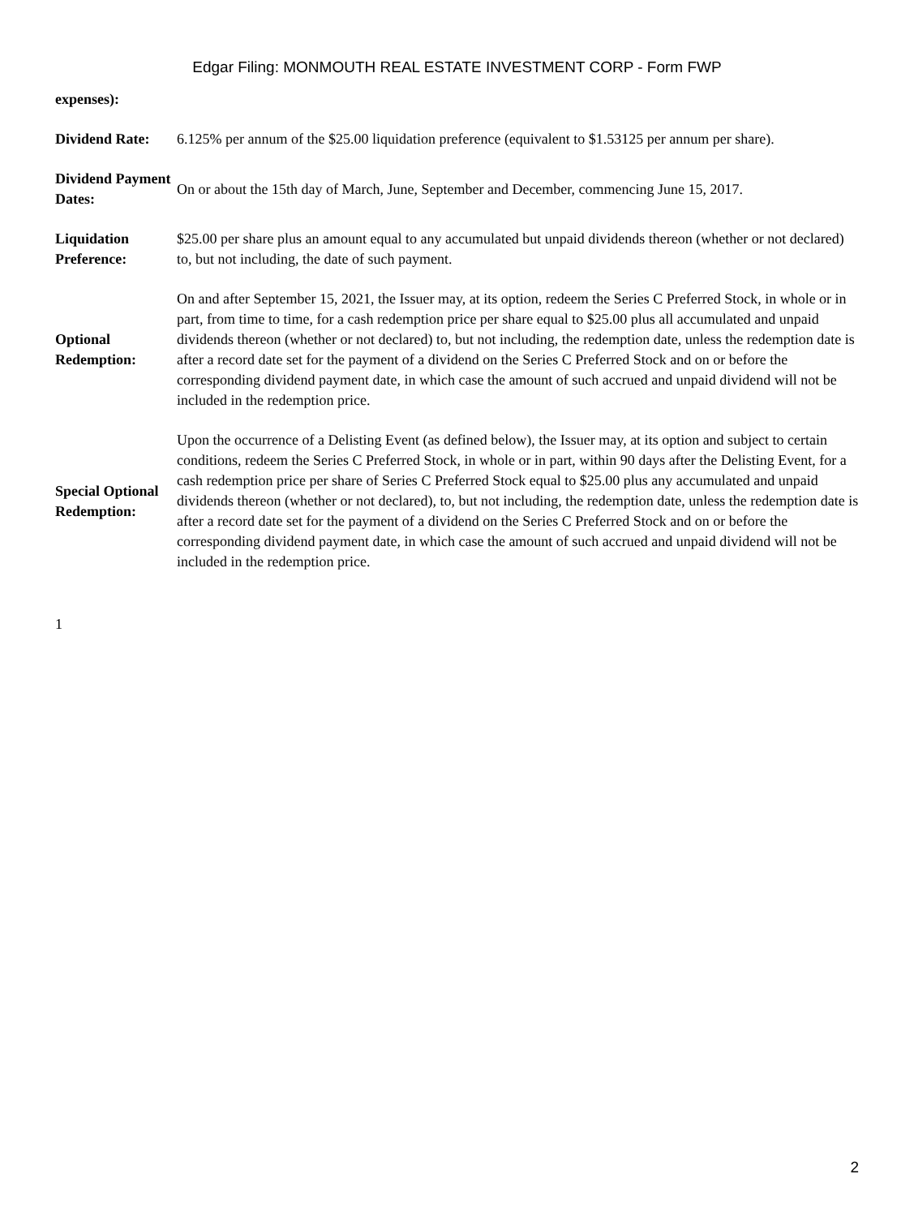Edgar Filing: MONMOUTH REAL ESTATE INVESTMENT CORP - Form FWP
| expenses): | |
| Dividend Rate: | 6.125% per annum of the $25.00 liquidation preference (equivalent to $1.53125 per annum per share). |
| Dividend Payment Dates: | On or about the 15th day of March, June, September and December, commencing June 15, 2017. |
| Liquidation Preference: | $25.00 per share plus an amount equal to any accumulated but unpaid dividends thereon (whether or not declared) to, but not including, the date of such payment. |
| Optional Redemption: | On and after September 15, 2021, the Issuer may, at its option, redeem the Series C Preferred Stock, in whole or in part, from time to time, for a cash redemption price per share equal to $25.00 plus all accumulated and unpaid dividends thereon (whether or not declared) to, but not including, the redemption date, unless the redemption date is after a record date set for the payment of a dividend on the Series C Preferred Stock and on or before the corresponding dividend payment date, in which case the amount of such accrued and unpaid dividend will not be included in the redemption price. |
| Special Optional Redemption: | Upon the occurrence of a Delisting Event (as defined below), the Issuer may, at its option and subject to certain conditions, redeem the Series C Preferred Stock, in whole or in part, within 90 days after the Delisting Event, for a cash redemption price per share of Series C Preferred Stock equal to $25.00 plus any accumulated and unpaid dividends thereon (whether or not declared), to, but not including, the redemption date, unless the redemption date is after a record date set for the payment of a dividend on the Series C Preferred Stock and on or before the corresponding dividend payment date, in which case the amount of such accrued and unpaid dividend will not be included in the redemption price. |
1
2